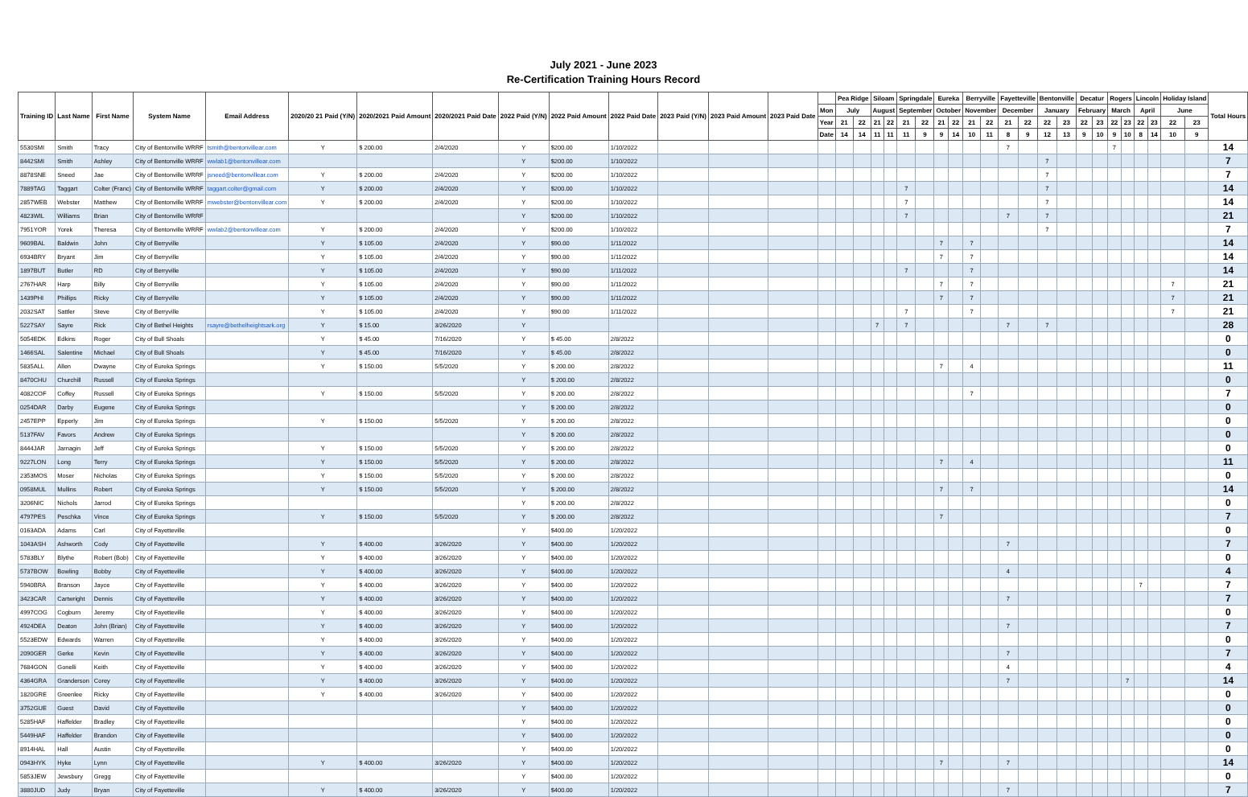July 2021 - June 2023
Re-Certification Training Hours Record
| Training ID | Last Name | First Name | System Name | Email Address | 2020/20 21 Paid (Y/N) | 2020/2021 Paid Amount | 2020/2021 Paid Date | 2022 Paid (Y/N) | 2022 Paid Amount | 2022 Paid Date | 2023 Paid (Y/N) | 2023 Paid Amount | 2023 Paid Date | | Pea Ridge | | Siloam | | Springdale | | Eureka | | Berryville | | Fayetteville | | Bentonville | | Decatur | | Rogers | | Lincoln | | Holiday Island | | Total Hours |
| --- | --- | --- | --- | --- | --- | --- | --- | --- | --- | --- | --- | --- | --- | --- | --- | --- | --- | --- | --- | --- | --- | --- | --- | --- | --- | --- | --- | --- | --- | --- | --- | --- | --- | --- | --- | --- | --- |
| | | | | | | | | | | | | | | Mon | July | | August | | September | | October | | November | | December | | January | | February | | March | | April | | June | | |
| | | | | | | | | | | | | | | Year | 21 | 22 | 21 | 22 | 21 | 22 | 21 | 22 | 21 | 22 | 21 | 22 | 22 | 23 | 22 | 23 | 22 | 23 | 22 | 23 | 22 | 23 | |
| | | | | | | | | | | | | | | Date | 14 | 14 | 11 | 11 | 11 | 9 | 9 | 14 | 10 | 11 | 8 | 9 | 12 | 13 | 9 | 10 | 9 | 10 | 8 | 14 | 10 | 9 | |
| 5530SMI | Smith | Tracy | City of Bentonville WRRF | tsmith@bentonvillear.com | Y | $ 200.00 | 2/4/2020 | Y | $200.00 | 1/10/2022 | | | | | | | | | | | | | | | 7 | | | | | | 7 | | | | | | 14 |
| 8442SMI | Smith | Ashley | City of Bentonville WRRF | wwlab1@bentonvillear.com | | | | Y | $200.00 | 1/10/2022 | | | | | | | | | | | | | | | | | 7 | | | | | | | | | | 7 |
| 8878SNE | Sneed | Jae | City of Bentonville WRRF | jsneed@bentonvillear.com | Y | $ 200.00 | 2/4/2020 | Y | $200.00 | 1/10/2022 | | | | | | | | | | | | | | | | | 7 | | | | | | | | | | 7 |
| 7889TAG | Taggart | Colter (Franc) | City of Bentonville WRRF | taggart.colter@gmail.com | Y | $ 200.00 | 2/4/2020 | Y | $200.00 | 1/10/2022 | | | | | | | | | 7 | | | | | | | | 7 | | | | | | | | | | 14 |
| 2857WEB | Webster | Matthew | City of Bentonville WRRF | mwebster@bentonvillear.com | Y | $ 200.00 | 2/4/2020 | Y | $200.00 | 1/10/2022 | | | | | | | | | 7 | | | | | | | | 7 | | | | | | | | | | 14 |
| 4823WIL | Williams | Brian | City of Bentonville WRRF | | | | | Y | $200.00 | 1/10/2022 | | | | | | | | | 7 | | | | | | 7 | | 7 | | | | | | | | | | 21 |
| 7951YOR | Yorek | Theresa | City of Bentonville WRRF | wwlab2@bentonvillear.com | Y | $ 200.00 | 2/4/2020 | Y | $200.00 | 1/10/2022 | | | | | | | | | | | | | | | | | 7 | | | | | | | | | | 7 |
| 9609BAL | Baldwin | John | City of Berryville | | Y | $ 105.00 | 2/4/2020 | Y | $90.00 | 1/11/2022 | | | | | | | | | | | 7 | | 7 | | | | | | | | | | | | | | 14 |
| 6934BRY | Bryant | Jim | City of Berryville | | Y | $ 105.00 | 2/4/2020 | Y | $90.00 | 1/11/2022 | | | | | | | | | | | 7 | | 7 | | | | | | | | | | | | | | 14 |
| 1897BUT | Butler | RD | City of Berryville | | Y | $ 105.00 | 2/4/2020 | Y | $90.00 | 1/11/2022 | | | | | | | | | 7 | | | | 7 | | | | | | | | | | | | | | 14 |
| 2767HAR | Harp | Billy | City of Berryville | | Y | $ 105.00 | 2/4/2020 | Y | $90.00 | 1/11/2022 | | | | | | | | | | | 7 | | 7 | | | | | | | | | | | | 7 | | 21 |
| 1439PHI | Phillips | Ricky | City of Berryville | | Y | $ 105.00 | 2/4/2020 | Y | $90.00 | 1/11/2022 | | | | | | | | | | | 7 | | 7 | | | | | | | | | | | | 7 | | 21 |
| 2032SAT | Sattler | Steve | City of Berryville | | Y | $ 105.00 | 2/4/2020 | Y | $90.00 | 1/11/2022 | | | | | | | | | 7 | | | | 7 | | | | | | | | | | | | 7 | | 21 |
| 5227SAY | Sayre | Rick | City of Bethel Heights | rsayre@bethelheightsark.org | Y | $ 15.00 | 3/26/2020 | Y | | | | | | | | | 7 | | 7 | | | | | | 7 | | 7 | | | | | | | | | | 28 |
| 5054EDK | Edkins | Roger | City of Bull Shoals | | Y | $ 45.00 | 7/16/2020 | Y | $ 45.00 | 2/8/2022 | | | | | | | | | | | | | | | | | | | | | | | | | | | 0 |
| 1466SAL | Salentine | Michael | City of Bull Shoals | | Y | $ 45.00 | 7/16/2020 | Y | $ 45.00 | 2/8/2022 | | | | | | | | | | | | | | | | | | | | | | | | | | | 0 |
| 5835ALL | Allen | Dwayne | City of Eureka Springs | | Y | $ 150.00 | 5/5/2020 | Y | $ 200.00 | 2/8/2022 | | | | | | | | | | | 7 | | 4 | | | | | | | | | | | | | | 11 |
| 8470CHU | Churchill | Russell | City of Eureka Springs | | | | | Y | $ 200.00 | 2/8/2022 | | | | | | | | | | | | | | | | | | | | | | | | | | | 0 |
| 4082COF | Coffey | Russell | City of Eureka Springs | | Y | $ 150.00 | 5/5/2020 | Y | $ 200.00 | 2/8/2022 | | | | | | | | | | | | | 7 | | | | | | | | | | | | | | 7 |
| 0254DAR | Darby | Eugene | City of Eureka Springs | | | | | Y | $ 200.00 | 2/8/2022 | | | | | | | | | | | | | | | | | | | | | | | | | | | 0 |
| 2457EPP | Epperly | Jim | City of Eureka Springs | | Y | $ 150.00 | 5/5/2020 | Y | $ 200.00 | 2/8/2022 | | | | | | | | | | | | | | | | | | | | | | | | | | | 0 |
| 5137FAV | Favors | Andrew | City of Eureka Springs | | | | | Y | $ 200.00 | 2/8/2022 | | | | | | | | | | | | | | | | | | | | | | | | | | | 0 |
| 8444JAR | Jarnagin | Jeff | City of Eureka Springs | | Y | $ 150.00 | 5/5/2020 | Y | $ 200.00 | 2/8/2022 | | | | | | | | | | | | | | | | | | | | | | | | | | | 0 |
| 9227LON | Long | Terry | City of Eureka Springs | | Y | $ 150.00 | 5/5/2020 | Y | $ 200.00 | 2/8/2022 | | | | | | | | | | | 7 | | 4 | | | | | | | | | | | | | | 11 |
| 2353MOS | Moser | Nicholas | City of Eureka Springs | | Y | $ 150.00 | 5/5/2020 | Y | $ 200.00 | 2/8/2022 | | | | | | | | | | | | | | | | | | | | | | | | | | | 0 |
| 0958MUL | Mullins | Robert | City of Eureka Springs | | Y | $ 150.00 | 5/5/2020 | Y | $ 200.00 | 2/8/2022 | | | | | | | | | | | 7 | | 7 | | | | | | | | | | | | | | 14 |
| 3206NIC | Nichols | Jarrod | City of Eureka Springs | | | | | Y | $ 200.00 | 2/8/2022 | | | | | | | | | | | | | | | | | | | | | | | | | | | 0 |
| 4797PES | Peschka | Vince | City of Eureka Springs | | Y | $ 150.00 | 5/5/2020 | Y | $ 200.00 | 2/8/2022 | | | | | | | | | | | 7 | | | | | | | | | | | | | | | | 7 |
| 0163ADA | Adams | Carl | City of Fayetteville | | | | | Y | $400.00 | 1/20/2022 | | | | | | | | | | | | | | | | | | | | | | | | | | | 0 |
| 1043ASH | Ashworth | Cody | City of Fayetteville | | Y | $ 400.00 | 3/26/2020 | Y | $400.00 | 1/20/2022 | | | | | | | | | | | | | | | 7 | | | | | | | | | | | | 7 |
| 5783BLY | Blythe | Robert (Bob) | City of Fayetteville | | Y | $ 400.00 | 3/26/2020 | Y | $400.00 | 1/20/2022 | | | | | | | | | | | | | | | | | | | | | | | | | | | 0 |
| 5737BOW | Bowling | Bobby | City of Fayetteville | | Y | $ 400.00 | 3/26/2020 | Y | $400.00 | 1/20/2022 | | | | | | | | | | | | | | | 4 | | | | | | | | | | | | 4 |
| 5940BRA | Branson | Jayce | City of Fayetteville | | Y | $ 400.00 | 3/26/2020 | Y | $400.00 | 1/20/2022 | | | | | | | | | | | | | | | | | | | | | | | 7 | | | | 7 |
| 3423CAR | Cartwright | Dennis | City of Fayetteville | | Y | $ 400.00 | 3/26/2020 | Y | $400.00 | 1/20/2022 | | | | | | | | | | | | | | | 7 | | | | | | | | | | | | 7 |
| 4997COG | Cogburn | Jeremy | City of Fayetteville | | Y | $ 400.00 | 3/26/2020 | Y | $400.00 | 1/20/2022 | | | | | | | | | | | | | | | | | | | | | | | | | | | 0 |
| 4924DEA | Deaton | John (Brian) | City of Fayetteville | | Y | $ 400.00 | 3/26/2020 | Y | $400.00 | 1/20/2022 | | | | | | | | | | | | | | | 7 | | | | | | | | | | | | 7 |
| 5523EDW | Edwards | Warren | City of Fayetteville | | Y | $ 400.00 | 3/26/2020 | Y | $400.00 | 1/20/2022 | | | | | | | | | | | | | | | | | | | | | | | | | | | 0 |
| 2090GER | Gerke | Kevin | City of Fayetteville | | Y | $ 400.00 | 3/26/2020 | Y | $400.00 | 1/20/2022 | | | | | | | | | | | | | | | 7 | | | | | | | | | | | | 7 |
| 7684GON | Gonelli | Keith | City of Fayetteville | | Y | $ 400.00 | 3/26/2020 | Y | $400.00 | 1/20/2022 | | | | | | | | | | | | | | | 4 | | | | | | | | | | | | 4 |
| 4364GRA | Granderson | Corey | City of Fayetteville | | Y | $ 400.00 | 3/26/2020 | Y | $400.00 | 1/20/2022 | | | | | | | | | | | | | | | 7 | | | | | | | 7 | | | | | 14 |
| 1820GRE | Greenlee | Ricky | City of Fayetteville | | Y | $ 400.00 | 3/26/2020 | Y | $400.00 | 1/20/2022 | | | | | | | | | | | | | | | | | | | | | | | | | | | 0 |
| 3752GUE | Guest | David | City of Fayetteville | | | | | Y | $400.00 | 1/20/2022 | | | | | | | | | | | | | | | | | | | | | | | | | | | 0 |
| 5285HAF | Haffelder | Bradley | City of Fayetteville | | | | | Y | $400.00 | 1/20/2022 | | | | | | | | | | | | | | | | | | | | | | | | | | | 0 |
| 5449HAF | Haffelder | Brandon | City of Fayetteville | | | | | Y | $400.00 | 1/20/2022 | | | | | | | | | | | | | | | | | | | | | | | | | | | 0 |
| 8914HAL | Hall | Austin | City of Fayetteville | | | | | Y | $400.00 | 1/20/2022 | | | | | | | | | | | | | | | | | | | | | | | | | | | 0 |
| 0943HYK | Hyke | Lynn | City of Fayetteville | | Y | $ 400.00 | 3/26/2020 | Y | $400.00 | 1/20/2022 | | | | | | | | | | | 7 | | | | 7 | | | | | | | | | | | | 14 |
| 5853JEW | Jewsbury | Gregg | City of Fayetteville | | | | | Y | $400.00 | 1/20/2022 | | | | | | | | | | | | | | | | | | | | | | | | | | | 0 |
| 3880JUD | Judy | Bryan | City of Fayetteville | | Y | $ 400.00 | 3/26/2020 | Y | $400.00 | 1/20/2022 | | | | | | | | | | | | | | | 7 | | | | | | | | | | | | 7 |